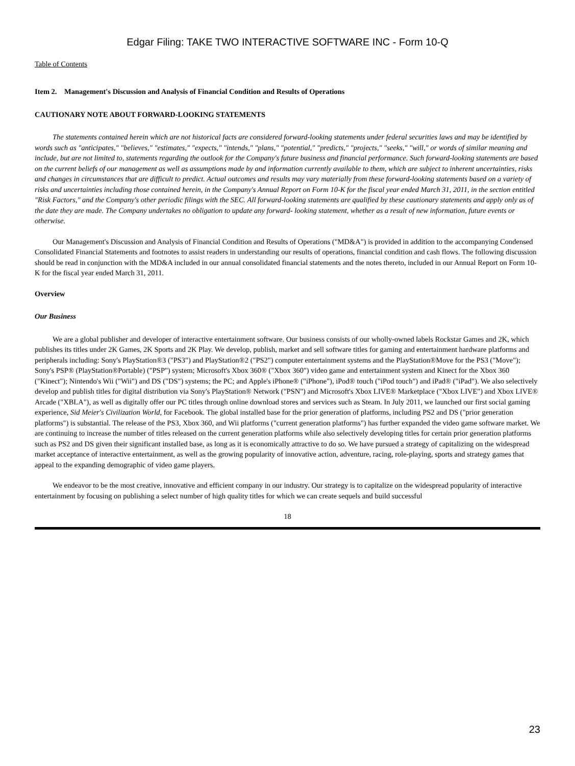Edgar Filing: TAKE TWO INTERACTIVE SOFTWARE INC - Form 10-Q
Table of Contents
Item 2. Management's Discussion and Analysis of Financial Condition and Results of Operations
CAUTIONARY NOTE ABOUT FORWARD-LOOKING STATEMENTS
The statements contained herein which are not historical facts are considered forward-looking statements under federal securities laws and may be identified by words such as "anticipates," "believes," "estimates," "expects," "intends," "plans," "potential," "predicts," "projects," "seeks," "will," or words of similar meaning and include, but are not limited to, statements regarding the outlook for the Company's future business and financial performance. Such forward-looking statements are based on the current beliefs of our management as well as assumptions made by and information currently available to them, which are subject to inherent uncertainties, risks and changes in circumstances that are difficult to predict. Actual outcomes and results may vary materially from these forward-looking statements based on a variety of risks and uncertainties including those contained herein, in the Company's Annual Report on Form 10-K for the fiscal year ended March 31, 2011, in the section entitled "Risk Factors," and the Company's other periodic filings with the SEC. All forward-looking statements are qualified by these cautionary statements and apply only as of the date they are made. The Company undertakes no obligation to update any forward- looking statement, whether as a result of new information, future events or otherwise.
Our Management's Discussion and Analysis of Financial Condition and Results of Operations ("MD&A") is provided in addition to the accompanying Condensed Consolidated Financial Statements and footnotes to assist readers in understanding our results of operations, financial condition and cash flows. The following discussion should be read in conjunction with the MD&A included in our annual consolidated financial statements and the notes thereto, included in our Annual Report on Form 10-K for the fiscal year ended March 31, 2011.
Overview
Our Business
We are a global publisher and developer of interactive entertainment software. Our business consists of our wholly-owned labels Rockstar Games and 2K, which publishes its titles under 2K Games, 2K Sports and 2K Play. We develop, publish, market and sell software titles for gaming and entertainment hardware platforms and peripherals including: Sony's PlayStation®3 ("PS3") and PlayStation®2 ("PS2") computer entertainment systems and the PlayStation®Move for the PS3 ("Move"); Sony's PSP® (PlayStation®Portable) ("PSP") system; Microsoft's Xbox 360® ("Xbox 360") video game and entertainment system and Kinect for the Xbox 360 ("Kinect"); Nintendo's Wii ("Wii") and DS ("DS") systems; the PC; and Apple's iPhone® ("iPhone"), iPod® touch ("iPod touch") and iPad® ("iPad"). We also selectively develop and publish titles for digital distribution via Sony's PlayStation® Network ("PSN") and Microsoft's Xbox LIVE® Marketplace ("Xbox LIVE") and Xbox LIVE® Arcade ("XBLA"), as well as digitally offer our PC titles through online download stores and services such as Steam. In July 2011, we launched our first social gaming experience, Sid Meier's Civilization World, for Facebook. The global installed base for the prior generation of platforms, including PS2 and DS ("prior generation platforms") is substantial. The release of the PS3, Xbox 360, and Wii platforms ("current generation platforms") has further expanded the video game software market. We are continuing to increase the number of titles released on the current generation platforms while also selectively developing titles for certain prior generation platforms such as PS2 and DS given their significant installed base, as long as it is economically attractive to do so. We have pursued a strategy of capitalizing on the widespread market acceptance of interactive entertainment, as well as the growing popularity of innovative action, adventure, racing, role-playing, sports and strategy games that appeal to the expanding demographic of video game players.
We endeavor to be the most creative, innovative and efficient company in our industry. Our strategy is to capitalize on the widespread popularity of interactive entertainment by focusing on publishing a select number of high quality titles for which we can create sequels and build successful
18
23